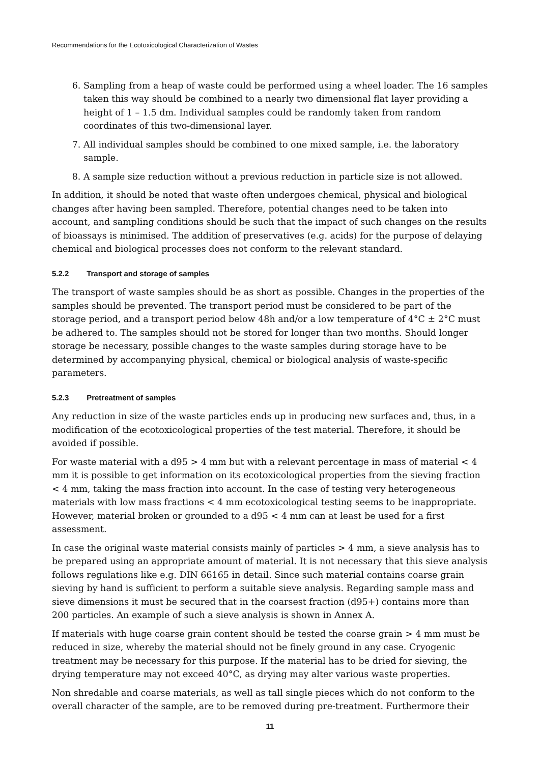Recommendations for the Ecotoxicological Characterization of Wastes
6. Sampling from a heap of waste could be performed using a wheel loader. The 16 samples taken this way should be combined to a nearly two dimensional flat layer providing a height of 1 – 1.5 dm. Individual samples could be randomly taken from random coordinates of this two-dimensional layer.
7. All individual samples should be combined to one mixed sample, i.e. the laboratory sample.
8. A sample size reduction without a previous reduction in particle size is not allowed.
In addition, it should be noted that waste often undergoes chemical, physical and biological changes after having been sampled. Therefore, potential changes need to be taken into account, and sampling conditions should be such that the impact of such changes on the results of bioassays is minimised. The addition of preservatives (e.g. acids) for the purpose of delaying chemical and biological processes does not conform to the relevant standard.
5.2.2 Transport and storage of samples
The transport of waste samples should be as short as possible. Changes in the properties of the samples should be prevented. The transport period must be considered to be part of the storage period, and a transport period below 48h and/or a low temperature of 4°C ± 2°C must be adhered to. The samples should not be stored for longer than two months. Should longer storage be necessary, possible changes to the waste samples during storage have to be determined by accompanying physical, chemical or biological analysis of waste-specific parameters.
5.2.3 Pretreatment of samples
Any reduction in size of the waste particles ends up in producing new surfaces and, thus, in a modification of the ecotoxicological properties of the test material. Therefore, it should be avoided if possible.
For waste material with a d95 > 4 mm but with a relevant percentage in mass of material < 4 mm it is possible to get information on its ecotoxicological properties from the sieving fraction < 4 mm, taking the mass fraction into account. In the case of testing very heterogeneous materials with low mass fractions < 4 mm ecotoxicological testing seems to be inappropriate. However, material broken or grounded to a d95 < 4 mm can at least be used for a first assessment.
In case the original waste material consists mainly of particles > 4 mm, a sieve analysis has to be prepared using an appropriate amount of material. It is not necessary that this sieve analysis follows regulations like e.g. DIN 66165 in detail. Since such material contains coarse grain sieving by hand is sufficient to perform a suitable sieve analysis. Regarding sample mass and sieve dimensions it must be secured that in the coarsest fraction (d95+) contains more than 200 particles. An example of such a sieve analysis is shown in Annex A.
If materials with huge coarse grain content should be tested the coarse grain > 4 mm must be reduced in size, whereby the material should not be finely ground in any case. Cryogenic treatment may be necessary for this purpose. If the material has to be dried for sieving, the drying temperature may not exceed 40°C, as drying may alter various waste properties.
Non shredable and coarse materials, as well as tall single pieces which do not conform to the overall character of the sample, are to be removed during pre-treatment. Furthermore their
11